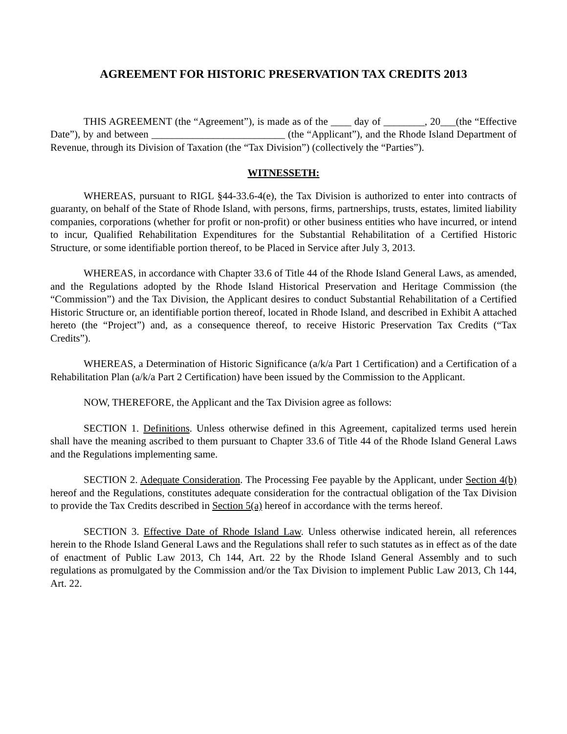AGREEMENT FOR HISTORIC PRESERVATION TAX CREDITS 2013
THIS AGREEMENT (the “Agreement”), is made as of the ____ day of ________, 20___(the “Effective Date”), by and between __________________________ (the “Applicant”), and the Rhode Island Department of Revenue, through its Division of Taxation (the “Tax Division”) (collectively the “Parties”).
WITNESSETH:
WHEREAS, pursuant to RIGL §44-33.6-4(e), the Tax Division is authorized to enter into contracts of guaranty, on behalf of the State of Rhode Island, with persons, firms, partnerships, trusts, estates, limited liability companies, corporations (whether for profit or non-profit) or other business entities who have incurred, or intend to incur, Qualified Rehabilitation Expenditures for the Substantial Rehabilitation of a Certified Historic Structure, or some identifiable portion thereof, to be Placed in Service after July 3, 2013.
WHEREAS, in accordance with Chapter 33.6 of Title 44 of the Rhode Island General Laws, as amended, and the Regulations adopted by the Rhode Island Historical Preservation and Heritage Commission (the “Commission”) and the Tax Division, the Applicant desires to conduct Substantial Rehabilitation of a Certified Historic Structure or, an identifiable portion thereof, located in Rhode Island, and described in Exhibit A attached hereto (the “Project”) and, as a consequence thereof, to receive Historic Preservation Tax Credits (“Tax Credits”).
WHEREAS, a Determination of Historic Significance (a/k/a Part 1 Certification) and a Certification of a Rehabilitation Plan (a/k/a Part 2 Certification) have been issued by the Commission to the Applicant.
NOW, THEREFORE, the Applicant and the Tax Division agree as follows:
SECTION 1. Definitions. Unless otherwise defined in this Agreement, capitalized terms used herein shall have the meaning ascribed to them pursuant to Chapter 33.6 of Title 44 of the Rhode Island General Laws and the Regulations implementing same.
SECTION 2. Adequate Consideration. The Processing Fee payable by the Applicant, under Section 4(b) hereof and the Regulations, constitutes adequate consideration for the contractual obligation of the Tax Division to provide the Tax Credits described in Section 5(a) hereof in accordance with the terms hereof.
SECTION 3. Effective Date of Rhode Island Law. Unless otherwise indicated herein, all references herein to the Rhode Island General Laws and the Regulations shall refer to such statutes as in effect as of the date of enactment of Public Law 2013, Ch 144, Art. 22 by the Rhode Island General Assembly and to such regulations as promulgated by the Commission and/or the Tax Division to implement Public Law 2013, Ch 144, Art. 22.